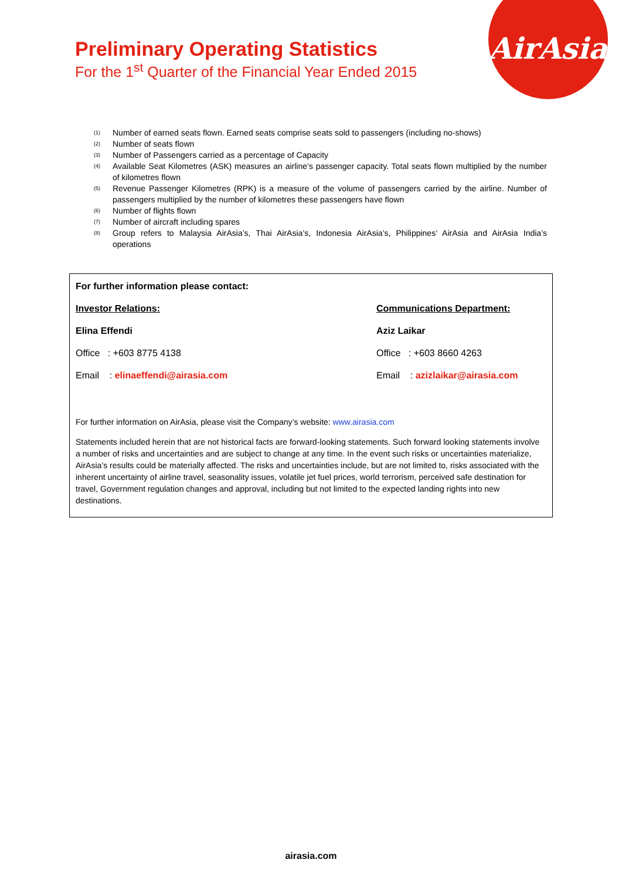AirAsia
Preliminary Operating Statistics
For the 1<sup>st</sup> Quarter of the Financial Year Ended 2015
<sup>(1)</sup> Number of earned seats flown. Earned seats comprise seats sold to passengers (including no-shows)
<sup>(2)</sup> Number of seats flown
<sup>(3)</sup> Number of Passengers carried as a percentage of Capacity
<sup>(4)</sup> Available Seat Kilometres (ASK) measures an airline’s passenger capacity. Total seats flown multiplied by the number of kilometres flown
<sup>(5)</sup> Revenue Passenger Kilometres (RPK) is a measure of the volume of passengers carried by the airline. Number of passengers multiplied by the number of kilometres these passengers have flown
<sup>(6)</sup> Number of flights flown
<sup>(7)</sup> Number of aircraft including spares
<sup>(8)</sup> Group refers to Malaysia AirAsia’s, Thai AirAsia’s, Indonesia AirAsia’s, Philippines’ AirAsia and AirAsia India’s operations
| For further information please contact: | |
| Investor Relations: | Communications Department: |
| Elina Effendi | Aziz Laikar |
| Office : +603 8775 4138 | Office : +603 8660 4263 |
| Email : elinaeffendi@airasia.com | Email : azizlaikar@airasia.com |
For further information on AirAsia, please visit the Company’s website: www.airasia.com
Statements included herein that are not historical facts are forward-looking statements. Such forward looking statements involve a number of risks and uncertainties and are subject to change at any time. In the event such risks or uncertainties materialize, AirAsia’s results could be materially affected. The risks and uncertainties include, but are not limited to, risks associated with the inherent uncertainty of airline travel, seasonality issues, volatile jet fuel prices, world terrorism, perceived safe destination for travel, Government regulation changes and approval, including but not limited to the expected landing rights into new destinations.
airasia.com